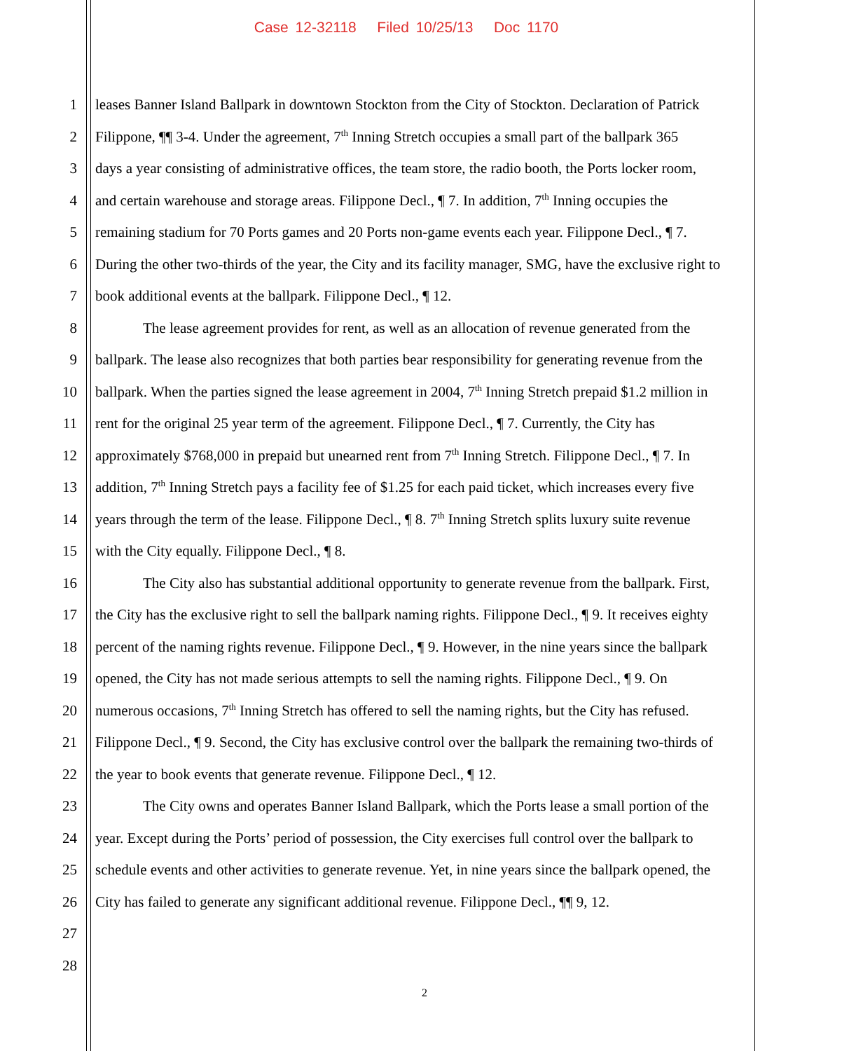Case 12-32118 Filed 10/25/13 Doc 1170
1 leases Banner Island Ballpark in downtown Stockton from the City of Stockton. Declaration of Patrick
2 Filippone, ¶¶ 3-4. Under the agreement, 7<sup>th</sup> Inning Stretch occupies a small part of the ballpark 365
3 days a year consisting of administrative offices, the team store, the radio booth, the Ports locker room,
4 and certain warehouse and storage areas. Filippone Decl., ¶ 7. In addition, 7<sup>th</sup> Inning occupies the
5 remaining stadium for 70 Ports games and 20 Ports non-game events each year. Filippone Decl., ¶ 7.
6 During the other two-thirds of the year, the City and its facility manager, SMG, have the exclusive right to
7 book additional events at the ballpark. Filippone Decl., ¶ 12.
8 The lease agreement provides for rent, as well as an allocation of revenue generated from the
9 ballpark. The lease also recognizes that both parties bear responsibility for generating revenue from the
10 ballpark. When the parties signed the lease agreement in 2004, 7<sup>th</sup> Inning Stretch prepaid $1.2 million in
11 rent for the original 25 year term of the agreement. Filippone Decl., ¶ 7. Currently, the City has
12 approximately $768,000 in prepaid but unearned rent from 7<sup>th</sup> Inning Stretch. Filippone Decl., ¶ 7. In
13 addition, 7<sup>th</sup> Inning Stretch pays a facility fee of $1.25 for each paid ticket, which increases every five
14 years through the term of the lease. Filippone Decl., ¶ 8. 7<sup>th</sup> Inning Stretch splits luxury suite revenue
15 with the City equally. Filippone Decl., ¶ 8.
16 The City also has substantial additional opportunity to generate revenue from the ballpark. First,
17 the City has the exclusive right to sell the ballpark naming rights. Filippone Decl., ¶ 9. It receives eighty
18 percent of the naming rights revenue. Filippone Decl., ¶ 9. However, in the nine years since the ballpark
19 opened, the City has not made serious attempts to sell the naming rights. Filippone Decl., ¶ 9. On
20 numerous occasions, 7<sup>th</sup> Inning Stretch has offered to sell the naming rights, but the City has refused.
21 Filippone Decl., ¶ 9. Second, the City has exclusive control over the ballpark the remaining two-thirds of
22 the year to book events that generate revenue. Filippone Decl., ¶ 12.
23 The City owns and operates Banner Island Ballpark, which the Ports lease a small portion of the
24 year. Except during the Ports’ period of possession, the City exercises full control over the ballpark to
25 schedule events and other activities to generate revenue. Yet, in nine years since the ballpark opened, the
26 City has failed to generate any significant additional revenue. Filippone Decl., ¶¶ 9, 12.
27
28
2